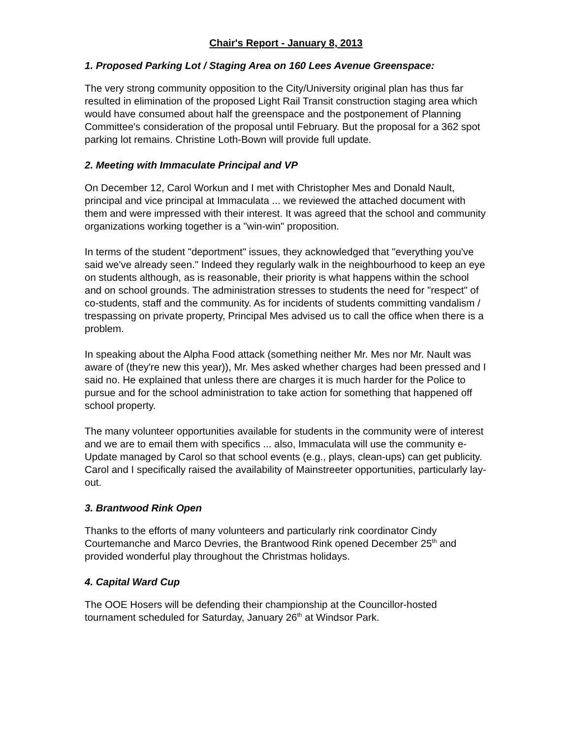Chair's Report - January 8, 2013
1. Proposed Parking Lot / Staging Area on 160 Lees Avenue Greenspace:
The very strong community opposition to the City/University original plan has thus far resulted in elimination of the proposed Light Rail Transit construction staging area which would have consumed about half the greenspace and the postponement of Planning Committee's consideration of the proposal until February. But the proposal for a 362 spot parking lot remains. Christine Loth-Bown will provide full update.
2. Meeting with Immaculate Principal and VP
On December 12, Carol Workun and I met with Christopher Mes and Donald Nault, principal and vice principal at Immaculata ... we reviewed the attached document with them and were impressed with their interest. It was agreed that the school and community organizations working together is a "win-win" proposition.
In terms of the student "deportment" issues, they acknowledged that "everything you've said we've already seen." Indeed they regularly walk in the neighbourhood to keep an eye on students although, as is reasonable, their priority is what happens within the school and on school grounds. The administration stresses to students the need for "respect" of co-students, staff and the community. As for incidents of students committing vandalism / trespassing on private property, Principal Mes advised us to call the office when there is a problem.
In speaking about the Alpha Food attack (something neither Mr. Mes nor Mr. Nault was aware of (they're new this year)), Mr. Mes asked whether charges had been pressed and I said no. He explained that unless there are charges it is much harder for the Police to pursue and for the school administration to take action for something that happened off school property.
The many volunteer opportunities available for students in the community were of interest and we are to email them with specifics ... also, Immaculata will use the community e-Update managed by Carol so that school events (e.g., plays, clean-ups) can get publicity. Carol and I specifically raised the availability of Mainstreeter opportunities, particularly lay-out.
3. Brantwood Rink Open
Thanks to the efforts of many volunteers and particularly rink coordinator Cindy Courtemanche and Marco Devries, the Brantwood Rink opened December 25<sup>th</sup> and provided wonderful play throughout the Christmas holidays.
4. Capital Ward Cup
The OOE Hosers will be defending their championship at the Councillor-hosted tournament scheduled for Saturday, January 26<sup>th</sup> at Windsor Park.